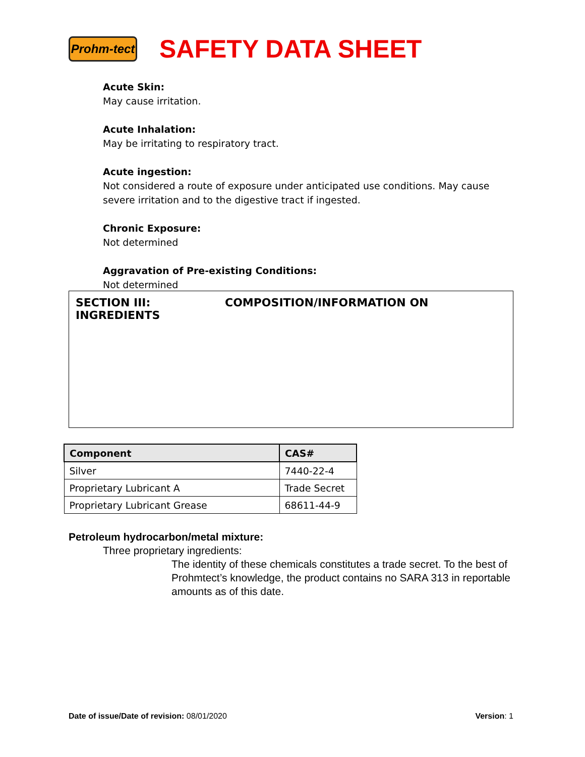Prohm-tect
SAFETY DATA SHEET
Acute Skin:
May cause irritation.
Acute Inhalation:
May be irritating to respiratory tract.
Acute ingestion:
Not considered a route of exposure under anticipated use conditions. May cause severe irritation and to the digestive tract if ingested.
Chronic Exposure:
Not determined
Aggravation of Pre-existing Conditions:
Not determined
SECTION III: COMPOSITION/INFORMATION ON INGREDIENTS
| Component | CAS# |
| --- | --- |
| Silver | 7440-22-4 |
| Proprietary Lubricant A | Trade Secret |
| Proprietary Lubricant Grease | 68611-44-9 |
Petroleum hydrocarbon/metal mixture:
Three proprietary ingredients:
The identity of these chemicals constitutes a trade secret. To the best of Prohmtect’s knowledge, the product contains no SARA 313 in reportable amounts as of this date.
Date of issue/Date of revision: 08/01/2020
Version: 1